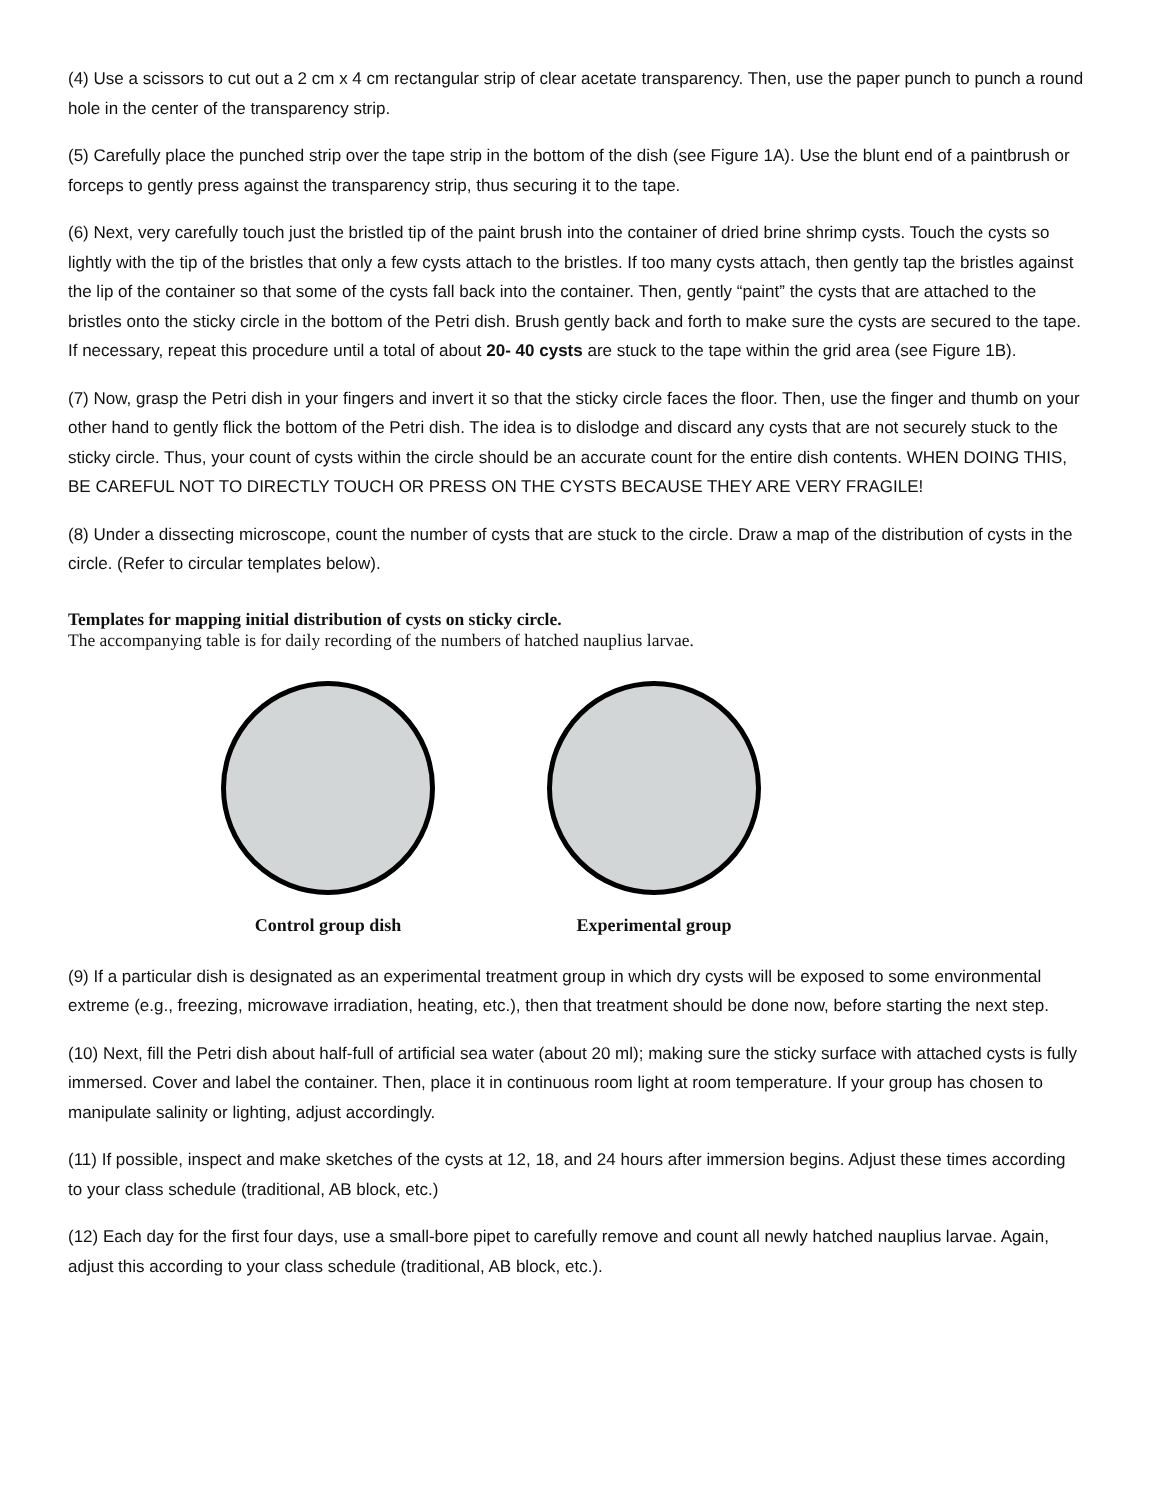(4) Use a scissors to cut out a 2 cm x 4 cm rectangular strip of clear acetate transparency. Then, use the paper punch to punch a round hole in the center of the transparency strip.
(5) Carefully place the punched strip over the tape strip in the bottom of the dish (see Figure 1A). Use the blunt end of a paintbrush or forceps to gently press against the transparency strip, thus securing it to the tape.
(6) Next, very carefully touch just the bristled tip of the paint brush into the container of dried brine shrimp cysts. Touch the cysts so lightly with the tip of the bristles that only a few cysts attach to the bristles. If too many cysts attach, then gently tap the bristles against the lip of the container so that some of the cysts fall back into the container. Then, gently “paint” the cysts that are attached to the bristles onto the sticky circle in the bottom of the Petri dish. Brush gently back and forth to make sure the cysts are secured to the tape. If necessary, repeat this procedure until a total of about 20- 40 cysts are stuck to the tape within the grid area (see Figure 1B).
(7) Now, grasp the Petri dish in your fingers and invert it so that the sticky circle faces the floor. Then, use the finger and thumb on your other hand to gently flick the bottom of the Petri dish. The idea is to dislodge and discard any cysts that are not securely stuck to the sticky circle. Thus, your count of cysts within the circle should be an accurate count for the entire dish contents. WHEN DOING THIS, BE CAREFUL NOT TO DIRECTLY TOUCH OR PRESS ON THE CYSTS BECAUSE THEY ARE VERY FRAGILE!
(8) Under a dissecting microscope, count the number of cysts that are stuck to the circle. Draw a map of the distribution of cysts in the circle. (Refer to circular templates below).
Templates for mapping initial distribution of cysts on sticky circle.
The accompanying table is for daily recording of the numbers of hatched nauplius larvae.
Control group dish Experimental group
(9) If a particular dish is designated as an experimental treatment group in which dry cysts will be exposed to some environmental extreme (e.g., freezing, microwave irradiation, heating, etc.), then that treatment should be done now, before starting the next step.
(10) Next, fill the Petri dish about half-full of artificial sea water (about 20 ml); making sure the sticky surface with attached cysts is fully immersed. Cover and label the container. Then, place it in continuous room light at room temperature. If your group has chosen to manipulate salinity or lighting, adjust accordingly.
(11) If possible, inspect and make sketches of the cysts at 12, 18, and 24 hours after immersion begins. Adjust these times according to your class schedule (traditional, AB block, etc.)
(12) Each day for the first four days, use a small-bore pipet to carefully remove and count all newly hatched nauplius larvae. Again, adjust this according to your class schedule (traditional, AB block, etc.).